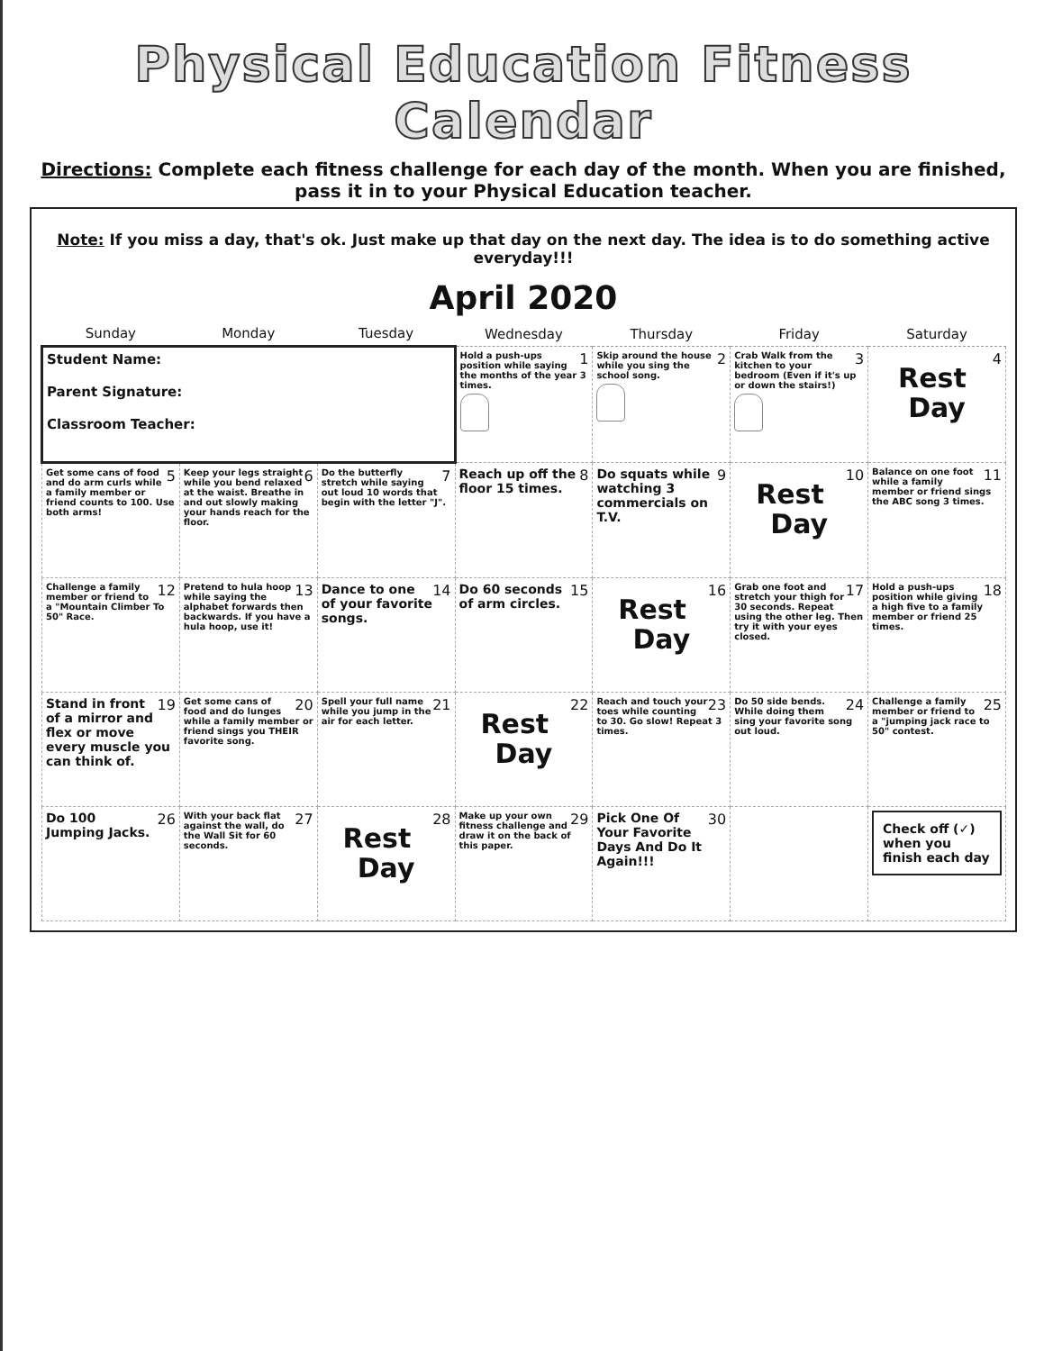Physical Education Fitness Calendar
Directions: Complete each fitness challenge for each day of the month. When you are finished, pass it in to your Physical Education teacher.
Note: If you miss a day, that's ok. Just make up that day on the next day. The idea is to do something active everyday!!!
April 2020
| Sunday | Monday | Tuesday | Wednesday | Thursday | Friday | Saturday |
| --- | --- | --- | --- | --- | --- | --- |
| Student Name: Parent Signature: Classroom Teacher: | | | 1 Hold a push-ups position while saying the months of the year 3 times. | 2 Skip around the house while you sing the school song. | 3 Crab Walk from the kitchen to your bedroom (Even if it's up or down the stairs!) | 4 Rest Day |
| 5 Get some cans of food and do arm curls while a family member or friend counts to 100. Use both arms! | 6 Keep your legs straight while you bend relaxed at the waist. Breathe in and out slowly making your hands reach for the floor. | 7 Do the butterfly stretch while saying out loud 10 words that begin with the letter "J". | 8 Reach up off the floor 15 times. | 9 Do squats while watching 3 commercials on T.V. | 10 Rest Day | 11 Balance on one foot while a family member or friend sings the ABC song 3 times. |
| 12 Challenge a family member or friend to a "Mountain Climber To 50" Race. | 13 Pretend to hula hoop while saying the alphabet forwards then backwards. If you have a hula hoop, use it! | 14 Dance to one of your favorite songs. | 15 Do 60 seconds of arm circles. | 16 Rest Day | 17 Grab one foot and stretch your thigh for 30 seconds. Repeat using the other leg. Then try it with your eyes closed. | 18 Hold a push-ups position while giving a high five to a family member or friend 25 times. |
| 19 Stand in front of a mirror and flex or move every muscle you can think of. | 20 Get some cans of food and do lunges while a family member or friend sings you THEIR favorite song. | 21 Spell your full name while you jump in the air for each letter. | 22 Rest Day | 23 Reach and touch your toes while counting to 30. Go slow! Repeat 3 times. | 24 Do 50 side bends. While doing them sing your favorite song out loud. | 25 Challenge a family member or friend to a "jumping jack race to 50" contest. |
| 26 Do 100 Jumping Jacks. | 27 With your back flat against the wall, do the Wall Sit for 60 seconds. | 28 Rest Day | 29 Make up your own fitness challenge and draw it on the back of this paper. | 30 Pick One Of Your Favorite Days And Do It Again!!! | | Check off (✓) when you finish each day |